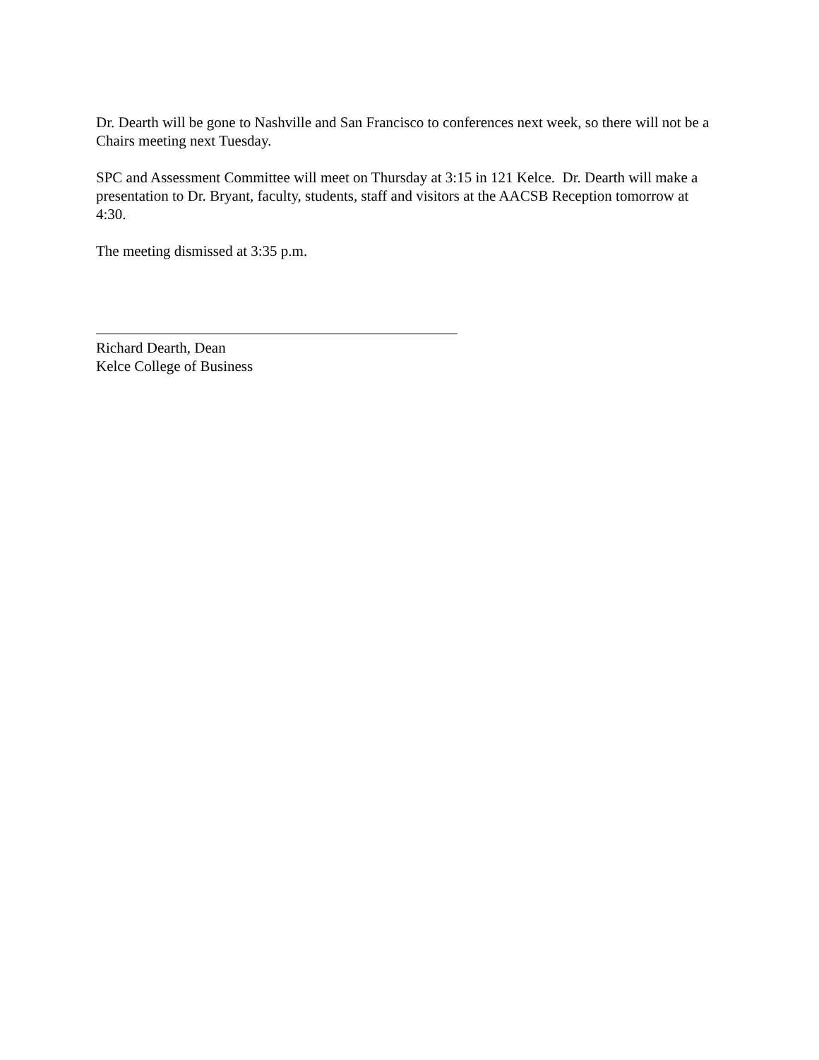Dr. Dearth will be gone to Nashville and San Francisco to conferences next week, so there will not be a Chairs meeting next Tuesday.
SPC and Assessment Committee will meet on Thursday at 3:15 in 121 Kelce. Dr. Dearth will make a presentation to Dr. Bryant, faculty, students, staff and visitors at the AACSB Reception tomorrow at 4:30.
The meeting dismissed at 3:35 p.m.
Richard Dearth, Dean
Kelce College of Business